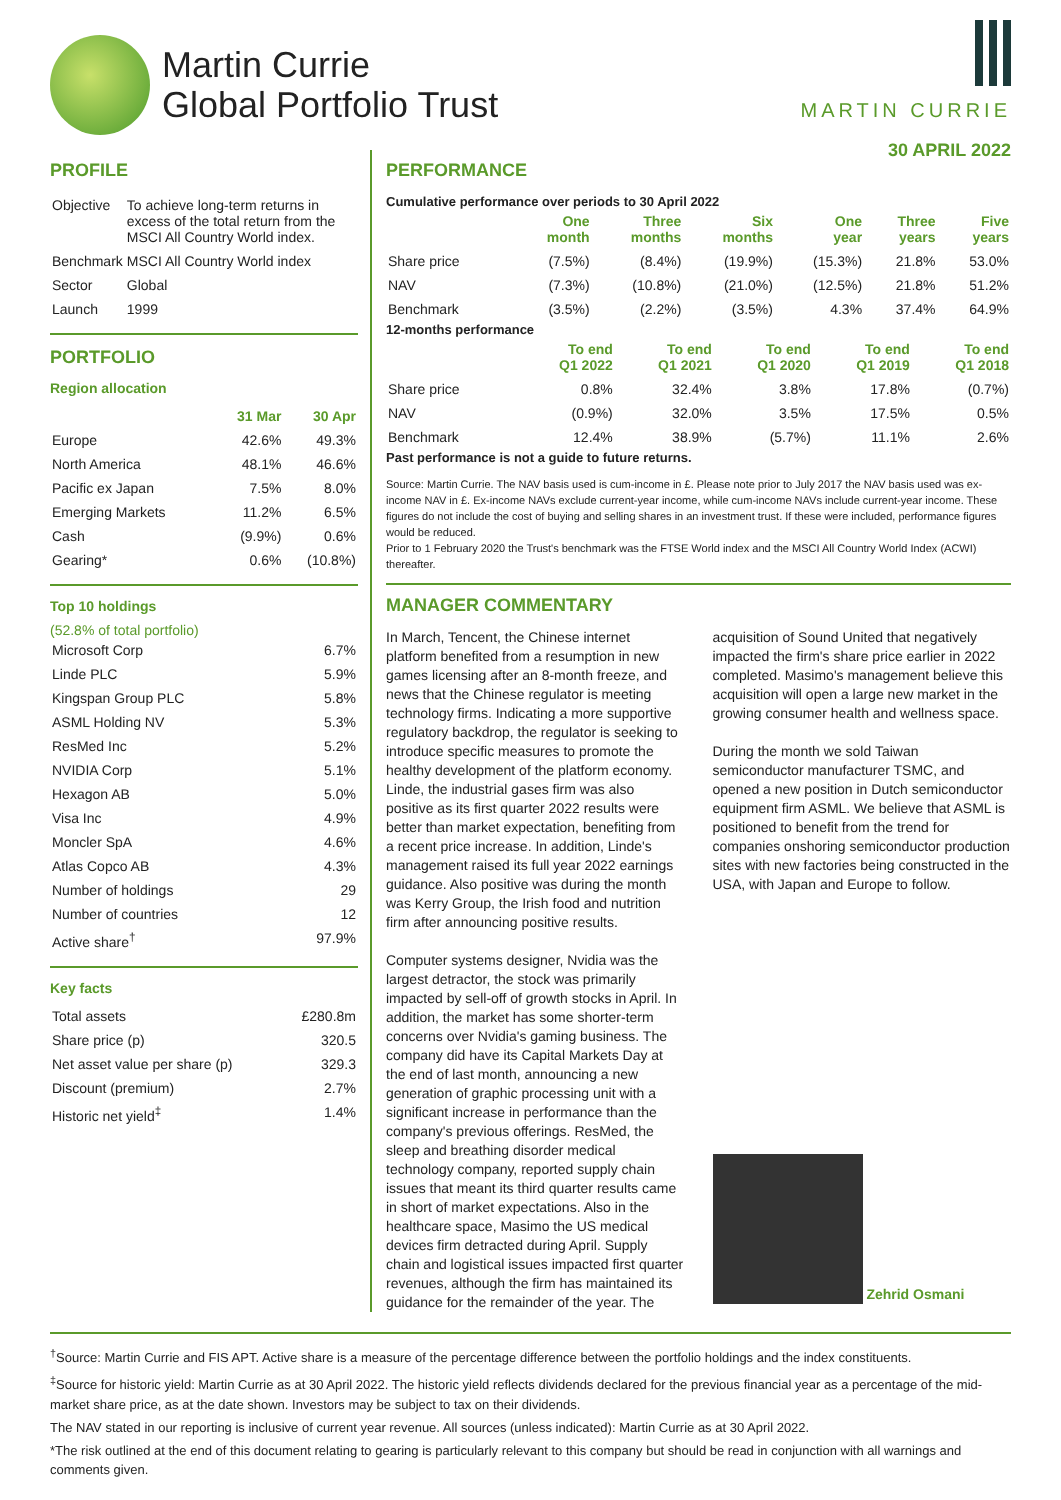Martin Currie
Global Portfolio Trust
MARTIN CURRIE
30 APRIL 2022
PROFILE
| Objective | To achieve long-term returns in excess of the total return from the MSCI All Country World index. |
| Benchmark | MSCI All Country World index |
| Sector | Global |
| Launch | 1999 |
PORTFOLIO
Region allocation
| | 31 Mar | 30 Apr |
| Europe | 42.6% | 49.3% |
| North America | 48.1% | 46.6% |
| Pacific ex Japan | 7.5% | 8.0% |
| Emerging Markets | 11.2% | 6.5% |
| Cash | (9.9%) | 0.6% |
| Gearing* | 0.6% | (10.8%) |
Top 10 holdings
(52.8% of total portfolio)
| Microsoft Corp | 6.7% |
| Linde PLC | 5.9% |
| Kingspan Group PLC | 5.8% |
| ASML Holding NV | 5.3% |
| ResMed Inc | 5.2% |
| NVIDIA Corp | 5.1% |
| Hexagon AB | 5.0% |
| Visa Inc | 4.9% |
| Moncler SpA | 4.6% |
| Atlas Copco AB | 4.3% |
| Number of holdings | 29 |
| Number of countries | 12 |
| Active share<sup>†</sup> | 97.9% |
Key facts
| Total assets | £280.8m |
| Share price (p) | 320.5 |
| Net asset value per share (p) | 329.3 |
| Discount (premium) | 2.7% |
| Historic net yield<sup>‡</sup> | 1.4% |
PERFORMANCE
Cumulative performance over periods to 30 April 2022
| | One month | Three months | Six months | One year | Three years | Five years |
| Share price | (7.5%) | (8.4%) | (19.9%) | (15.3%) | 21.8% | 53.0% |
| NAV | (7.3%) | (10.8%) | (21.0%) | (12.5%) | 21.8% | 51.2% |
| Benchmark | (3.5%) | (2.2%) | (3.5%) | 4.3% | 37.4% | 64.9% |
12-months performance
| | To end Q1 2022 | To end Q1 2021 | To end Q1 2020 | To end Q1 2019 | To end Q1 2018 |
| Share price | 0.8% | 32.4% | 3.8% | 17.8% | (0.7%) |
| NAV | (0.9%) | 32.0% | 3.5% | 17.5% | 0.5% |
| Benchmark | 12.4% | 38.9% | (5.7%) | 11.1% | 2.6% |
Past performance is not a guide to future returns.
Source: Martin Currie. The NAV basis used is cum-income in £. Please note prior to July 2017 the NAV basis used was ex-income NAV in £. Ex-income NAVs exclude current-year income, while cum-income NAVs include current-year income. These figures do not include the cost of buying and selling shares in an investment trust. If these were included, performance figures would be reduced.
Prior to 1 February 2020 the Trust's benchmark was the FTSE World index and the MSCI All Country World Index (ACWI) thereafter.
MANAGER COMMENTARY
In March, Tencent, the Chinese internet platform benefited from a resumption in new games licensing after an 8-month freeze, and news that the Chinese regulator is meeting technology firms. Indicating a more supportive regulatory backdrop, the regulator is seeking to introduce specific measures to promote the healthy development of the platform economy. Linde, the industrial gases firm was also positive as its first quarter 2022 results were better than market expectation, benefiting from a recent price increase. In addition, Linde's management raised its full year 2022 earnings guidance. Also positive was during the month was Kerry Group, the Irish food and nutrition firm after announcing positive results.
Computer systems designer, Nvidia was the largest detractor, the stock was primarily impacted by sell-off of growth stocks in April. In addition, the market has some shorter-term concerns over Nvidia's gaming business. The company did have its Capital Markets Day at the end of last month, announcing a new generation of graphic processing unit with a significant increase in performance than the company's previous offerings. ResMed, the sleep and breathing disorder medical technology company, reported supply chain issues that meant its third quarter results came in short of market expectations. Also in the healthcare space, Masimo the US medical devices firm detracted during April. Supply chain and logistical issues impacted first quarter revenues, although the firm has maintained its guidance for the remainder of the year. The
acquisition of Sound United that negatively impacted the firm's share price earlier in 2022 completed. Masimo's management believe this acquisition will open a large new market in the growing consumer health and wellness space.
During the month we sold Taiwan semiconductor manufacturer TSMC, and opened a new position in Dutch semiconductor equipment firm ASML. We believe that ASML is positioned to benefit from the trend for companies onshoring semiconductor production sites with new factories being constructed in the USA, with Japan and Europe to follow.
Zehrid Osmani
<sup>†</sup> Source: Martin Currie and FIS APT. Active share is a measure of the percentage difference between the portfolio holdings and the index constituents.
<sup>‡</sup> Source for historic yield: Martin Currie as at 30 April 2022. The historic yield reflects dividends declared for the previous financial year as a percentage of the mid-market share price, as at the date shown. Investors may be subject to tax on their dividends.
The NAV stated in our reporting is inclusive of current year revenue. All sources (unless indicated): Martin Currie as at 30 April 2022.
*The risk outlined at the end of this document relating to gearing is particularly relevant to this company but should be read in conjunction with all warnings and comments given.